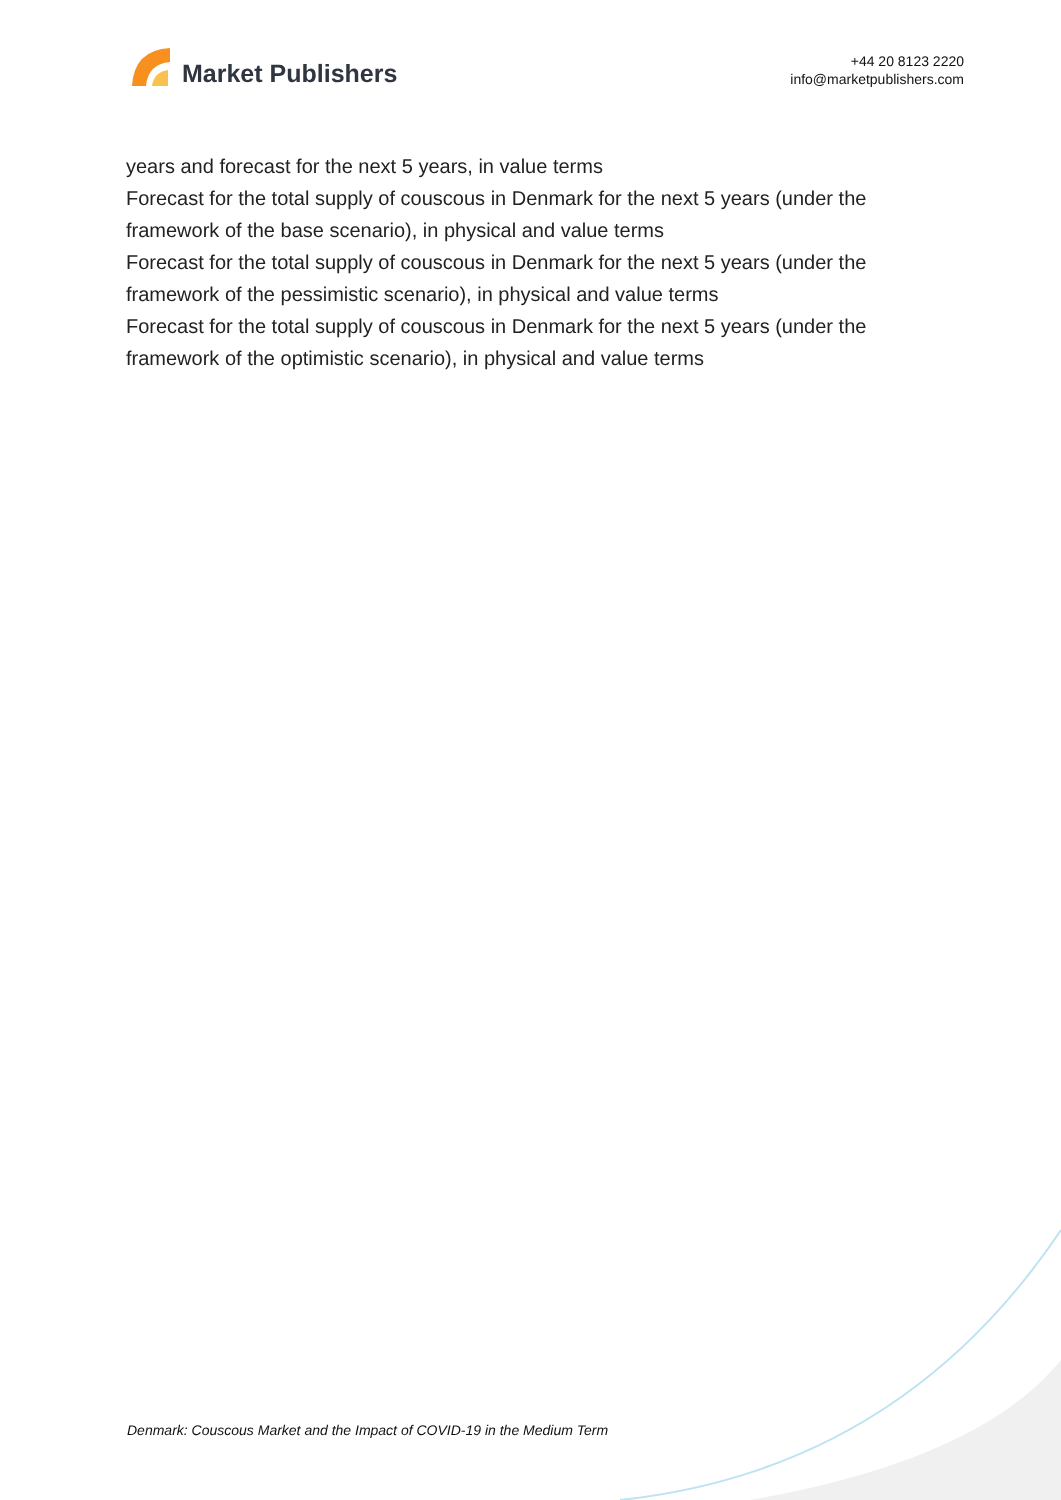Market Publishers
+44 20 8123 2220
info@marketpublishers.com
years and forecast for the next 5 years, in value terms
Forecast for the total supply of couscous in Denmark for the next 5 years (under the framework of the base scenario), in physical and value terms
Forecast for the total supply of couscous in Denmark for the next 5 years (under the framework of the pessimistic scenario), in physical and value terms
Forecast for the total supply of couscous in Denmark for the next 5 years (under the framework of the optimistic scenario), in physical and value terms
Denmark: Couscous Market and the Impact of COVID-19 in the Medium Term